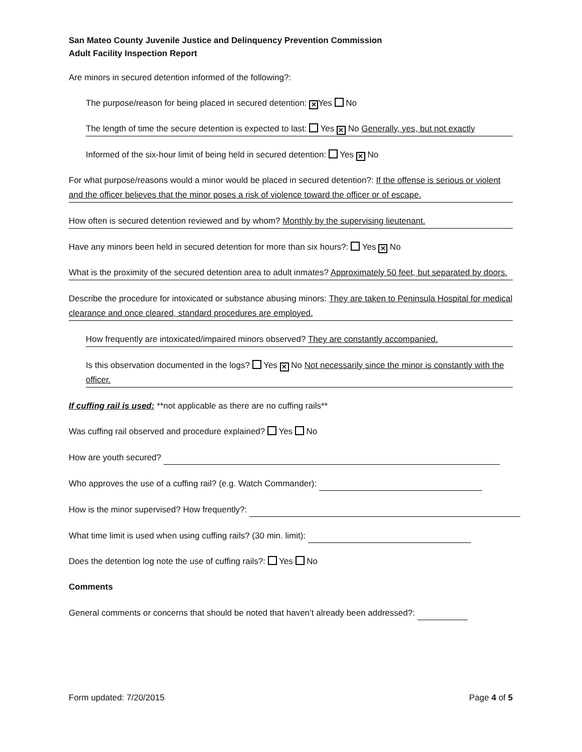San Mateo County Juvenile Justice and Delinquency Prevention Commission
Adult Facility Inspection Report
Are minors in secured detention informed of the following?:
The purpose/reason for being placed in secured detention: ✕ Yes No
The length of time the secure detention is expected to last: Yes ✕ No Generally, yes, but not exactly
Informed of the six-hour limit of being held in secured detention: Yes ✕ No
For what purpose/reasons would a minor would be placed in secured detention?: If the offense is serious or violent and the officer believes that the minor poses a risk of violence toward the officer or of escape.
How often is secured detention reviewed and by whom? Monthly by the supervising lieutenant.
Have any minors been held in secured detention for more than six hours?: Yes ✕ No
What is the proximity of the secured detention area to adult inmates? Approximately 50 feet, but separated by doors.
Describe the procedure for intoxicated or substance abusing minors: They are taken to Peninsula Hospital for medical clearance and once cleared, standard procedures are employed.
How frequently are intoxicated/impaired minors observed? They are constantly accompanied.
Is this observation documented in the logs? Yes ✕ No Not necessarily since the minor is constantly with the officer.
If cuffing rail is used: **not applicable as there are no cuffing rails**
Was cuffing rail observed and procedure explained? Yes No
How are youth secured?
Who approves the use of a cuffing rail? (e.g. Watch Commander):
How is the minor supervised? How frequently?:
What time limit is used when using cuffing rails? (30 min. limit):
Does the detention log note the use of cuffing rails?: Yes No
Comments
General comments or concerns that should be noted that haven’t already been addressed?:
Form updated: 7/20/2015 Page 4 of 5